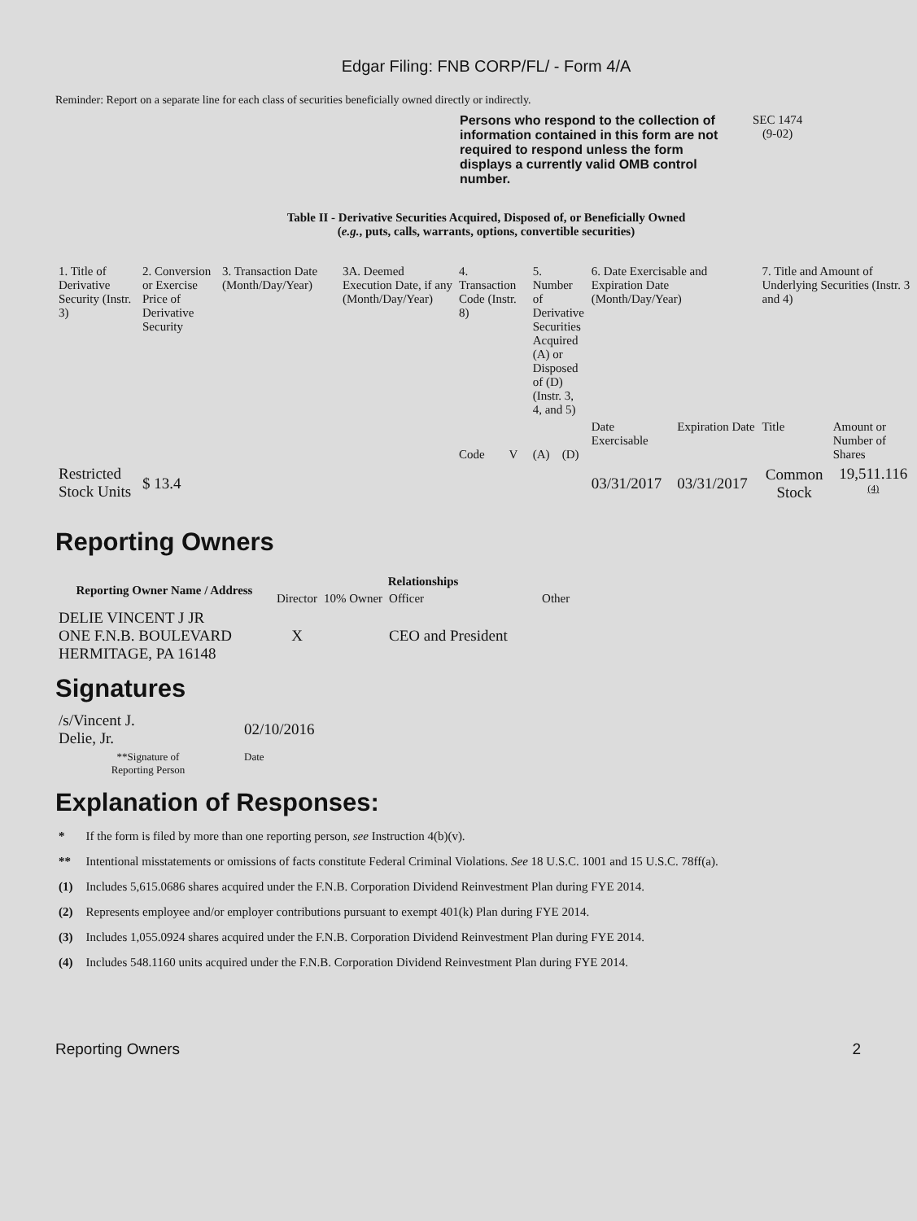Edgar Filing: FNB CORP/FL/ - Form 4/A
Reminder: Report on a separate line for each class of securities beneficially owned directly or indirectly.
Persons who respond to the collection of information contained in this form are not required to respond unless the form displays a currently valid OMB control number.
SEC 1474
(9-02)
Table II - Derivative Securities Acquired, Disposed of, or Beneficially Owned
(e.g., puts, calls, warrants, options, convertible securities)
| 1. Title of Derivative Security (Instr. 3) | 2. Conversion or Exercise Price of Derivative Security | 3. Transaction Date (Month/Day/Year) | 3A. Deemed Execution Date, if any (Month/Day/Year) | 4. Transaction Code (Instr. 8) | | 5. Number of Derivative Securities Acquired (A) or Disposed of (D) (Instr. 3, 4, and 5) | | 6. Date Exercisable and Expiration Date (Month/Day/Year) | | 7. Title and Amount of Underlying Securities (Instr. 3 and 4) | |
| --- | --- | --- | --- | --- | --- | --- | --- | --- | --- | --- | --- |
| | | | | Code | V | (A) | (D) | Date Exercisable | Expiration Date | Title | Amount or Number of Shares |
| Restricted Stock Units | $ 13.4 | | | | | | | 03/31/2017 | 03/31/2017 | Common Stock | 19,511.116 <sup>(4)</sup> |
Reporting Owners
| Reporting Owner Name / Address | Relationships | | | |
| --- | --- | --- | --- | --- |
| | Director | 10% Owner | Officer | Other |
| DELIE VINCENT J JR ONE F.N.B. BOULEVARD HERMITAGE, PA 16148 | X | | CEO and President | |
Signatures
| /s/Vincent J. Delie, Jr. | 02/10/2016 |
| **Signature of Reporting Person | Date |
Explanation of Responses:
| * | If the form is filed by more than one reporting person, see Instruction 4(b)(v). |
| ** | Intentional misstatements or omissions of facts constitute Federal Criminal Violations. See 18 U.S.C. 1001 and 15 U.S.C. 78ff(a). |
| (1) | Includes 5,615.0686 shares acquired under the F.N.B. Corporation Dividend Reinvestment Plan during FYE 2014. |
| (2) | Represents employee and/or employer contributions pursuant to exempt 401(k) Plan during FYE 2014. |
| (3) | Includes 1,055.0924 shares acquired under the F.N.B. Corporation Dividend Reinvestment Plan during FYE 2014. |
| (4) | Includes 548.1160 units acquired under the F.N.B. Corporation Dividend Reinvestment Plan during FYE 2014. |
Reporting Owners 2